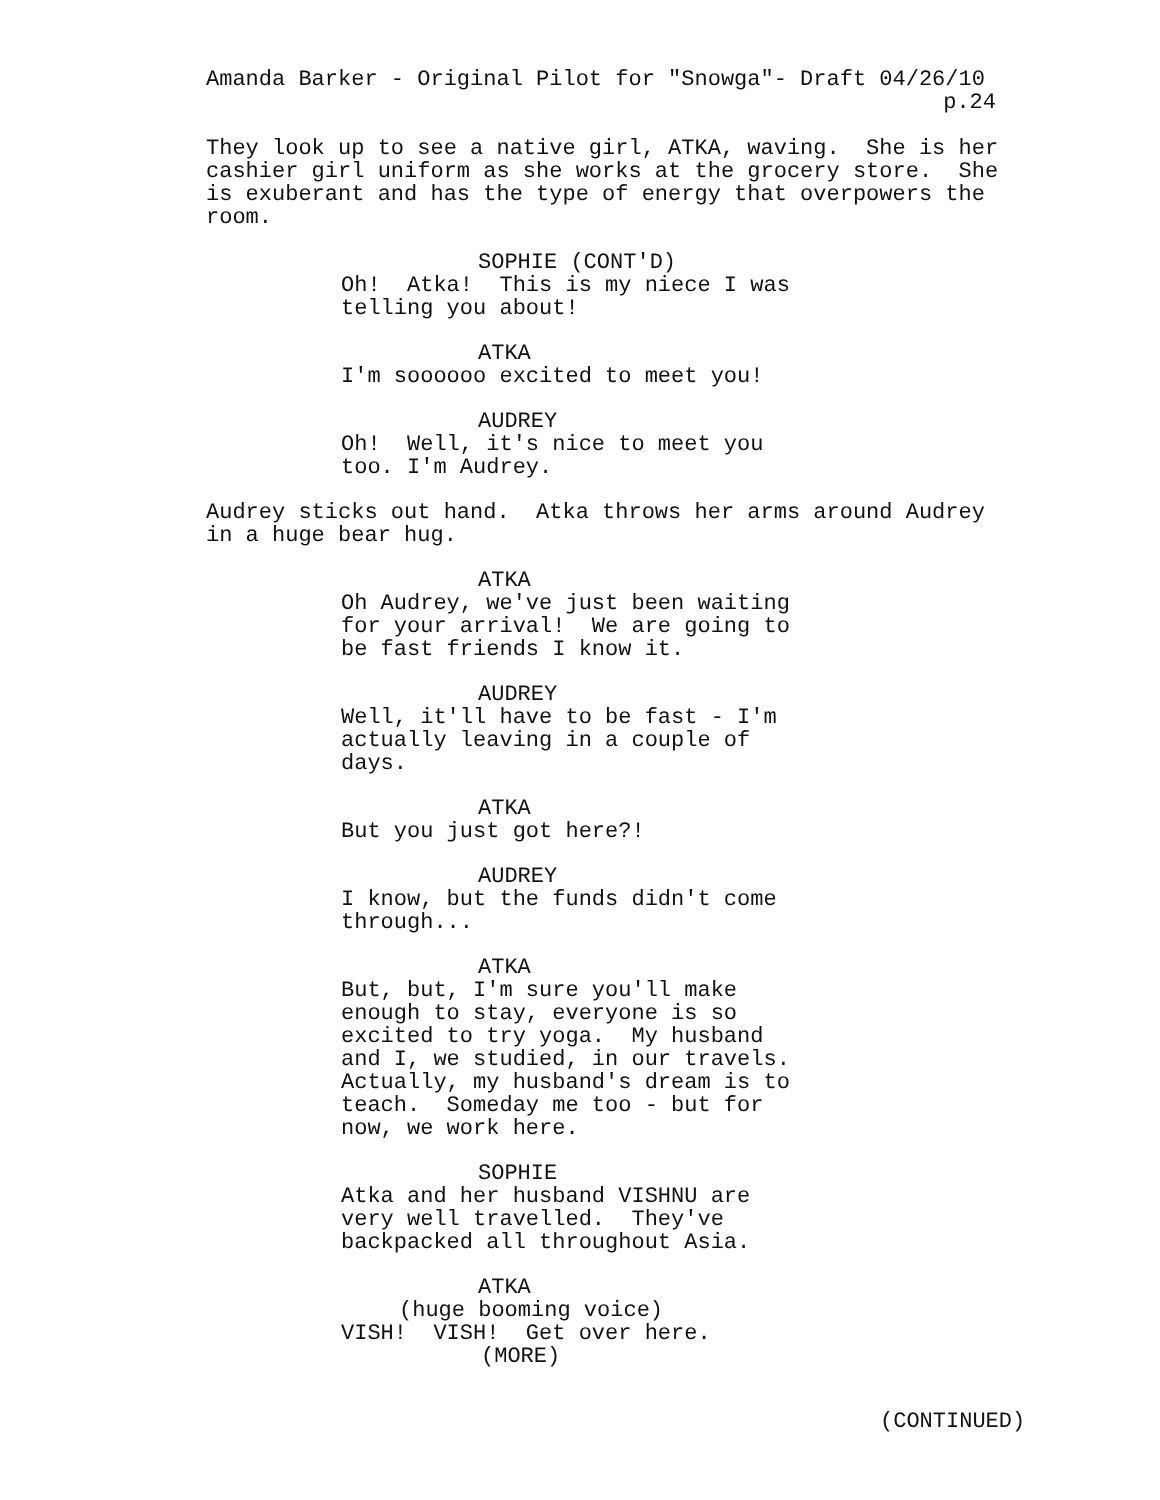Amanda Barker - Original Pilot for "Snowga"- Draft 04/26/10
p.24
They look up to see a native girl, ATKA, waving. She is her cashier girl uniform as she works at the grocery store. She is exuberant and has the type of energy that overpowers the room.
SOPHIE (CONT'D)
Oh! Atka! This is my niece I was telling you about!
ATKA
I'm soooooo excited to meet you!
AUDREY
Oh! Well, it's nice to meet you too. I'm Audrey.
Audrey sticks out hand. Atka throws her arms around Audrey in a huge bear hug.
ATKA
Oh Audrey, we've just been waiting for your arrival! We are going to be fast friends I know it.
AUDREY
Well, it'll have to be fast - I'm actually leaving in a couple of days.
ATKA
But you just got here?!
AUDREY
I know, but the funds didn't come through...
ATKA
But, but, I'm sure you'll make enough to stay, everyone is so excited to try yoga. My husband and I, we studied, in our travels. Actually, my husband's dream is to teach. Someday me too - but for now, we work here.
SOPHIE
Atka and her husband VISHNU are very well travelled. They've backpacked all throughout Asia.
ATKA
(huge booming voice)
VISH! VISH! Get over here.
(MORE)
(CONTINUED)